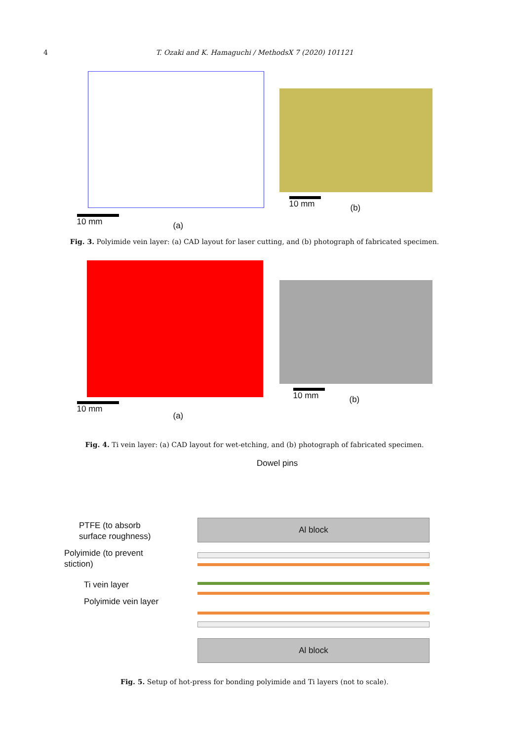4 T. Ozaki and K. Hamaguchi / MethodsX 7 (2020) 101121
10 mm
(a)
10 mm
(b)
Fig. 3. Polyimide vein layer: (a) CAD layout for laser cutting, and (b) photograph of fabricated specimen.
10 mm
(a)
10 mm
(b)
Fig. 4. Ti vein layer: (a) CAD layout for wet-etching, and (b) photograph of fabricated specimen.
PTFE (to absorb
surface roughness)
Polyimide (to prevent
stiction)
Ti vein layer
Polyimide vein layer
Dowel pins
Al block
Al block
Fig. 5. Setup of hot-press for bonding polyimide and Ti layers (not to scale).